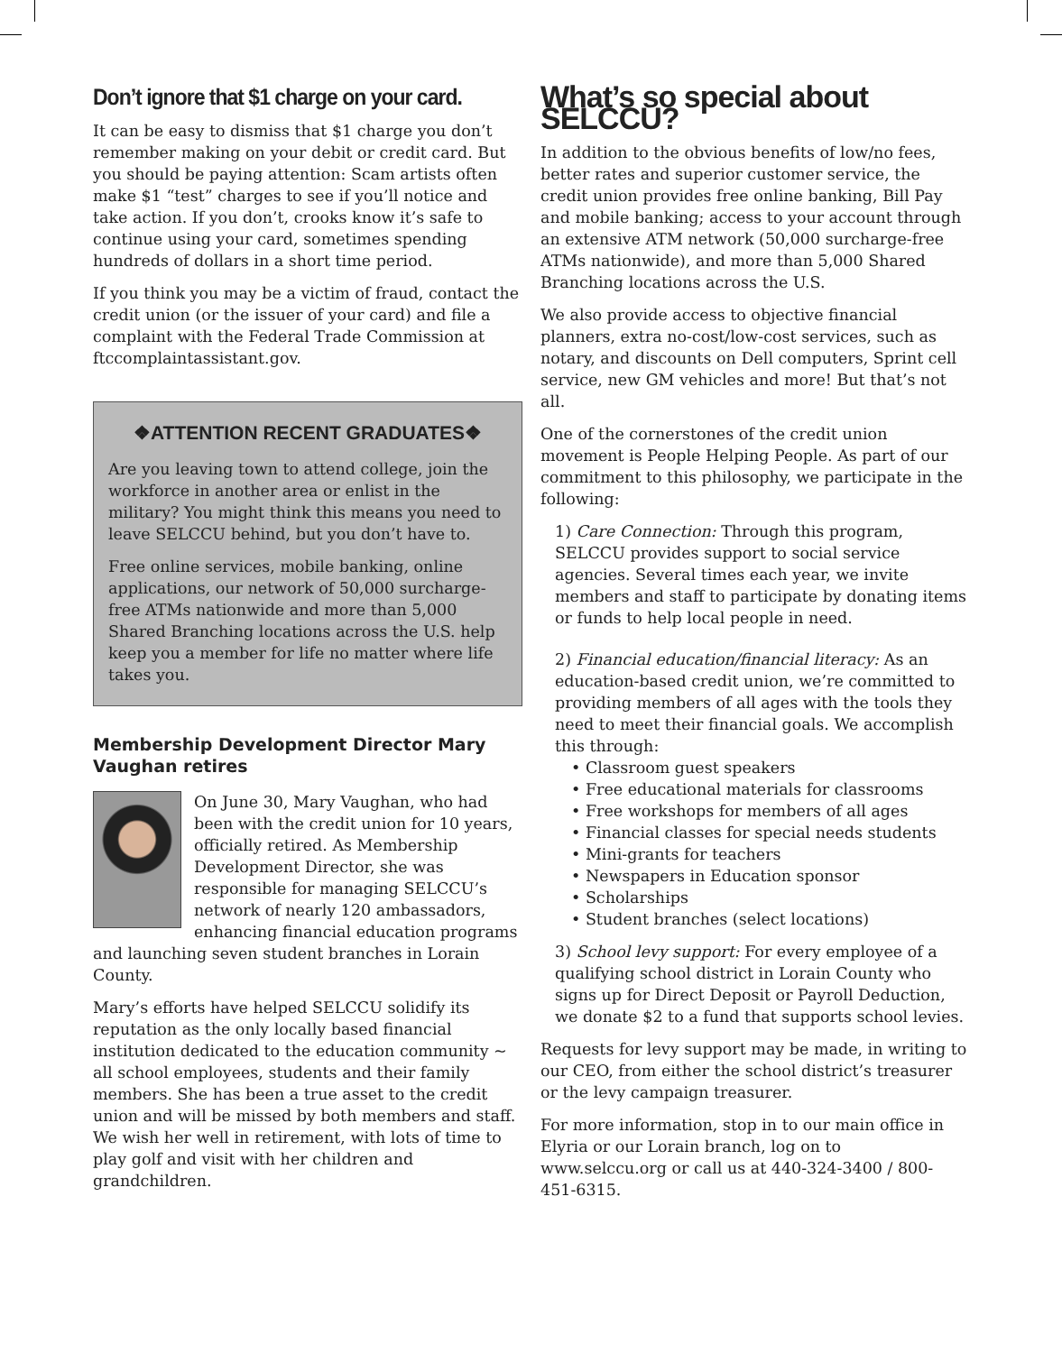Don’t ignore that $1 charge on your card.
It can be easy to dismiss that $1 charge you don’t remember making on your debit or credit card. But you should be paying attention: Scam artists often make $1 “test” charges to see if you’ll notice and take action. If you don’t, crooks know it’s safe to continue using your card, sometimes spending hundreds of dollars in a short time period.
If you think you may be a victim of fraud, contact the credit union (or the issuer of your card) and file a complaint with the Federal Trade Commission at ftccomplaintassistant.gov.
❖ATTENTION RECENT GRADUATES❖
Are you leaving town to attend college, join the workforce in another area or enlist in the military? You might think this means you need to leave SELCCU behind, but you don’t have to.
Free online services, mobile banking, online applications, our network of 50,000 surcharge-free ATMs nationwide and more than 5,000 Shared Branching locations across the U.S. help keep you a member for life no matter where life takes you.
Membership Development Director Mary Vaughan retires
On June 30, Mary Vaughan, who had been with the credit union for 10 years, officially retired. As Membership Development Director, she was responsible for managing SELCCU’s network of nearly 120 ambassadors, enhancing financial education programs and launching seven student branches in Lorain County.
Mary’s efforts have helped SELCCU solidify its reputation as the only locally based financial institution dedicated to the education community ~ all school employees, students and their family members. She has been a true asset to the credit union and will be missed by both members and staff. We wish her well in retirement, with lots of time to play golf and visit with her children and grandchildren.
What’s so special about SELCCU?
In addition to the obvious benefits of low/no fees, better rates and superior customer service, the credit union provides free online banking, Bill Pay and mobile banking; access to your account through an extensive ATM network (50,000 surcharge-free ATMs nationwide), and more than 5,000 Shared Branching locations across the U.S.
We also provide access to objective financial planners, extra no-cost/low-cost services, such as notary, and discounts on Dell computers, Sprint cell service, new GM vehicles and more! But that’s not all.
One of the cornerstones of the credit union movement is People Helping People. As part of our commitment to this philosophy, we participate in the following:
1) Care Connection: Through this program, SELCCU provides support to social service agencies. Several times each year, we invite members and staff to participate by donating items or funds to help local people in need.
2) Financial education/financial literacy: As an education-based credit union, we’re committed to providing members of all ages with the tools they need to meet their financial goals. We accomplish this through:
• Classroom guest speakers
• Free educational materials for classrooms
• Free workshops for members of all ages
• Financial classes for special needs students
• Mini-grants for teachers
• Newspapers in Education sponsor
• Scholarships
• Student branches (select locations)
3) School levy support: For every employee of a qualifying school district in Lorain County who signs up for Direct Deposit or Payroll Deduction, we donate $2 to a fund that supports school levies.
Requests for levy support may be made, in writing to our CEO, from either the school district’s treasurer or the levy campaign treasurer.
For more information, stop in to our main office in Elyria or our Lorain branch, log on to www.selccu.org or call us at 440-324-3400 / 800-451-6315.